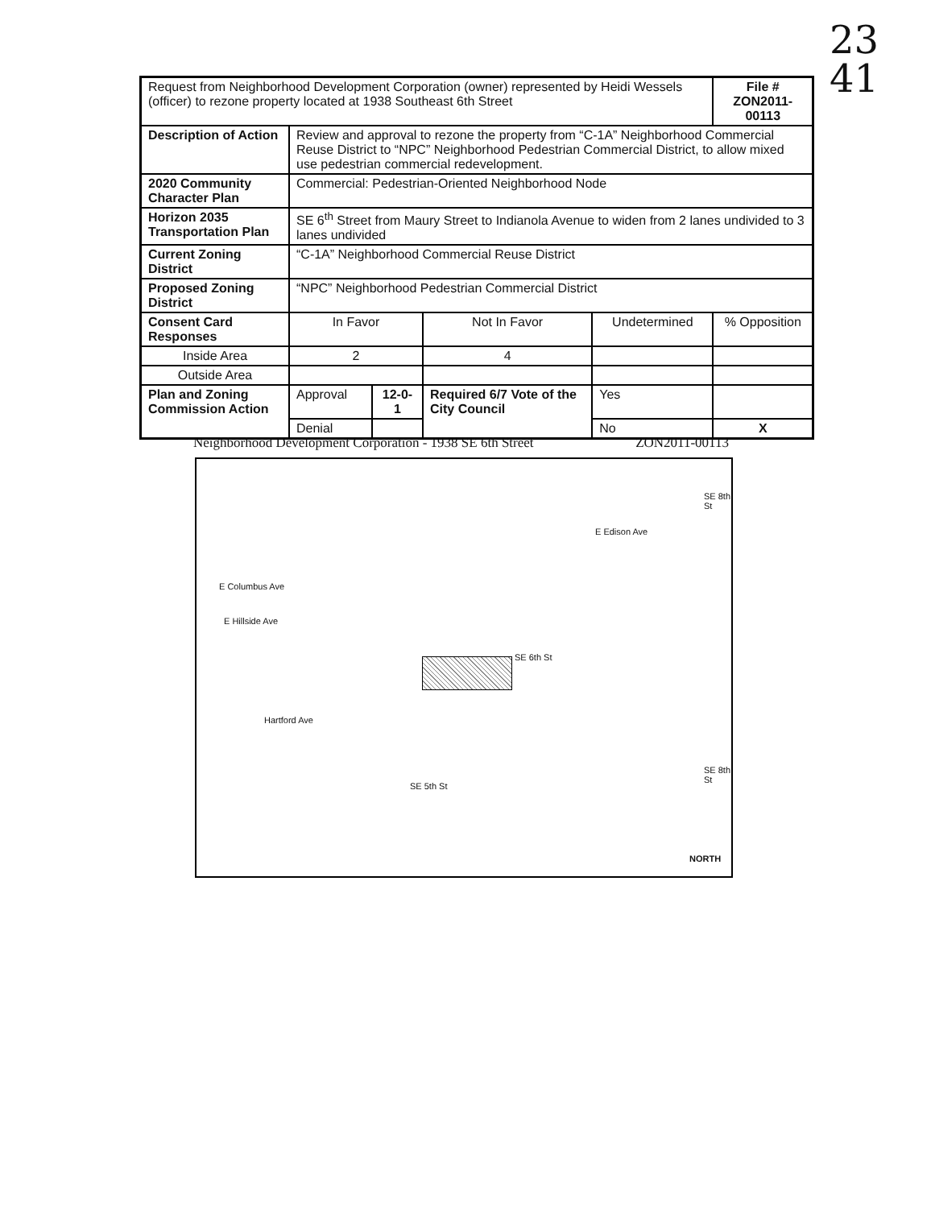23
41
| Request from Neighborhood Development Corporation (owner) represented by Heidi Wessels (officer) to rezone property located at 1938 Southeast 6th Street | | | | | File # ZON2011-00113 |
| Description of Action | Review and approval to rezone the property from “C-1A” Neighborhood Commercial Reuse District to “NPC” Neighborhood Pedestrian Commercial District, to allow mixed use pedestrian commercial redevelopment. | | | | |
| 2020 Community Character Plan | Commercial: Pedestrian-Oriented Neighborhood Node | | | | |
| Horizon 2035 Transportation Plan | SE 6<sup>th</sup> Street from Maury Street to Indianola Avenue to widen from 2 lanes undivided to 3 lanes undivided | | | | |
| Current Zoning District | “C-1A” Neighborhood Commercial Reuse District | | | | |
| Proposed Zoning District | “NPC” Neighborhood Pedestrian Commercial District | | | | |
| Consent Card Responses | In Favor | | Not In Favor | Undetermined | % Opposition |
| Inside Area | 2 | | 4 | | |
| Outside Area | | | | | |
| Plan and Zoning Commission Action | Approval | 12-0-1 | Required 6/7 Vote of the City Council | Yes | |
| | Denial | | | No | X |
Neighborhood Development Corporation - 1938 SE 6th Street ZON2011-00113
E Edison Ave
E Columbus Ave
E Hillside Ave
Hartford Ave
SE 6th St
SE 5th St
SE 8th St
SE 8th St
NORTH